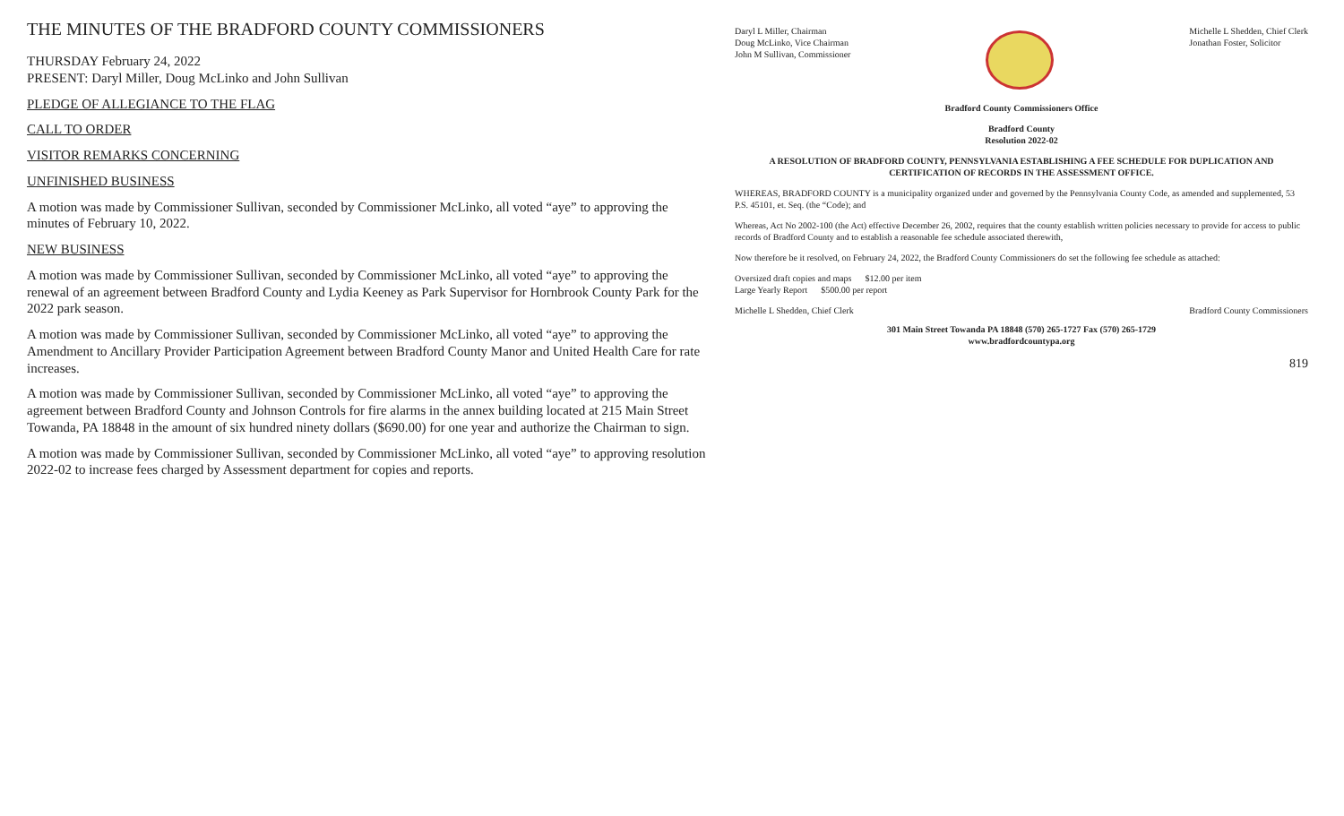THE MINUTES OF THE BRADFORD COUNTY COMMISSIONERS
THURSDAY February 24, 2022
PRESENT: Daryl Miller, Doug McLinko and John Sullivan
PLEDGE OF ALLEGIANCE TO THE FLAG
CALL TO ORDER
VISITOR REMARKS CONCERNING
UNFINISHED BUSINESS
A motion was made by Commissioner Sullivan, seconded by Commissioner McLinko, all voted “aye” to approving the minutes of February 10, 2022.
NEW BUSINESS
A motion was made by Commissioner Sullivan, seconded by Commissioner McLinko, all voted “aye” to approving the renewal of an agreement between Bradford County and Lydia Keeney as Park Supervisor for Hornbrook County Park for the 2022 park season.
A motion was made by Commissioner Sullivan, seconded by Commissioner McLinko, all voted “aye” to approving the Amendment to Ancillary Provider Participation Agreement between Bradford County Manor and United Health Care for rate increases.
A motion was made by Commissioner Sullivan, seconded by Commissioner McLinko, all voted “aye” to approving the agreement between Bradford County and Johnson Controls for fire alarms in the annex building located at 215 Main Street Towanda, PA 18848 in the amount of six hundred ninety dollars ($690.00) for one year and authorize the Chairman to sign.
A motion was made by Commissioner Sullivan, seconded by Commissioner McLinko, all voted “aye” to approving resolution 2022-02 to increase fees charged by Assessment department for copies and reports.
Daryl L Miller, Chairman
Doug McLinko, Vice Chairman
John M Sullivan, Commissioner
Michelle L Shedden, Chief Clerk
Jonathan Foster, Solicitor
Bradford County Commissioners Office
Bradford County
Resolution 2022-02
A RESOLUTION OF BRADFORD COUNTY, PENNSYLVANIA ESTABLISHING A FEE SCHEDULE FOR DUPLICATION AND CERTIFICATION OF RECORDS IN THE ASSESSMENT OFFICE.
WHEREAS, BRADFORD COUNTY is a municipality organized under and governed by the Pennsylvania County Code, as amended and supplemented, 53 P.S. 45101, et. Seq. (the “Code); and
Whereas, Act No 2002-100 (the Act) effective December 26, 2002, requires that the county establish written policies necessary to provide for access to public records of Bradford County and to establish a reasonable fee schedule associated therewith,
Now therefore be it resolved, on February 24, 2022, the Bradford County Commissioners do set the following fee schedule as attached:
Oversized draft copies and maps $12.00 per item
Large Yearly Report $500.00 per report
Michelle L Shedden, Chief Clerk
Bradford County Commissioners
301 Main Street Towanda PA 18848 (570) 265-1727 Fax (570) 265-1729
www.bradfordcountypa.org
819